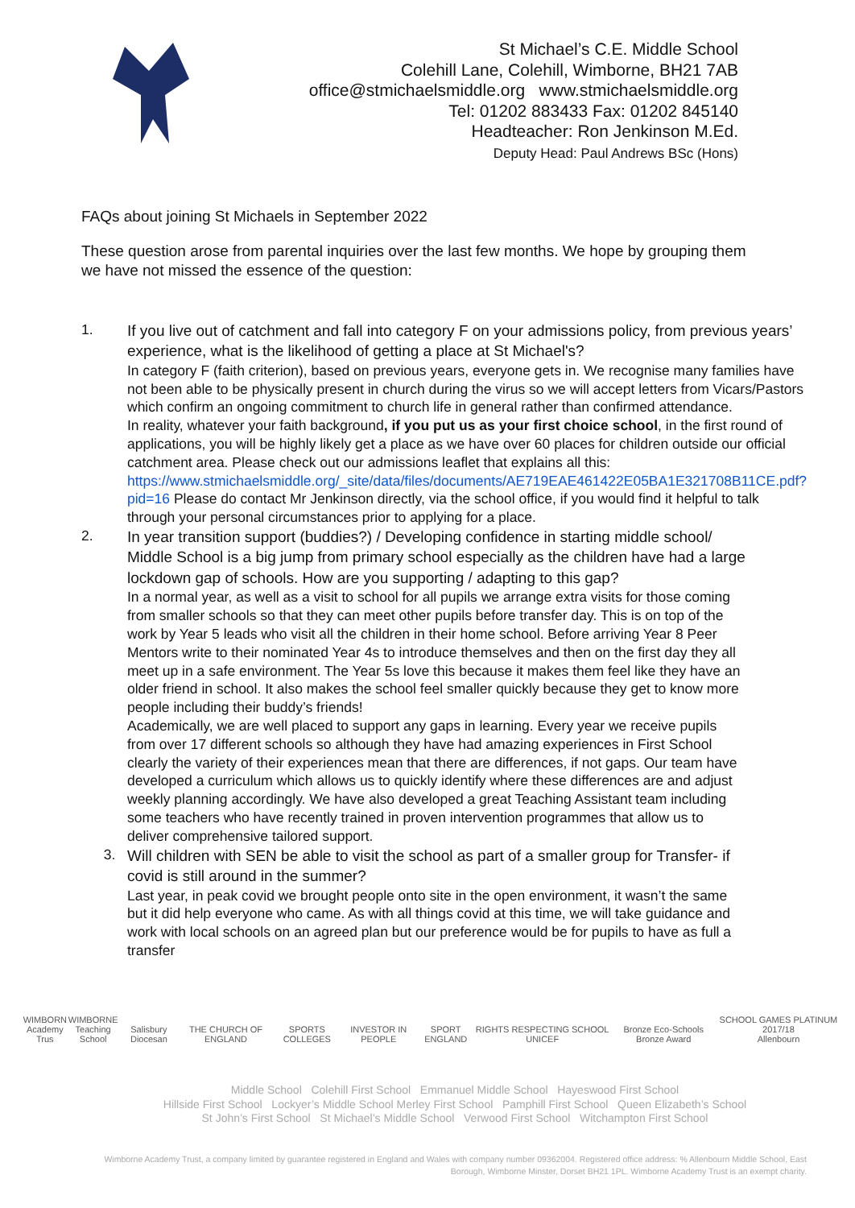St Michael’s C.E. Middle School
Colehill Lane, Colehill, Wimborne, BH21 7AB
office@stmichaelsmiddle.org www.stmichaelsmiddle.org
Tel: 01202 883433 Fax: 01202 845140
Headteacher: Ron Jenkinson M.Ed.
Deputy Head: Paul Andrews BSc (Hons)
FAQs about joining St Michaels in September 2022
These question arose from parental inquiries over the last few months. We hope by grouping them we have not missed the essence of the question:
1.
If you live out of catchment and fall into category F on your admissions policy, from previous years’ experience, what is the likelihood of getting a place at St Michael's?
In category F (faith criterion), based on previous years, everyone gets in. We recognise many families have not been able to be physically present in church during the virus so we will accept letters from Vicars/Pastors which confirm an ongoing commitment to church life in general rather than confirmed attendance.
In reality, whatever your faith background, if you put us as your first choice school, in the first round of applications, you will be highly likely get a place as we have over 60 places for children outside our official catchment area. Please check out our admissions leaflet that explains all this: https://www.stmichaelsmiddle.org/_site/data/files/documents/AE719EAE461422E05BA1E321708B11CE.pdf?pid=16 Please do contact Mr Jenkinson directly, via the school office, if you would find it helpful to talk through your personal circumstances prior to applying for a place.
2.
In year transition support (buddies?) / Developing confidence in starting middle school/ Middle School is a big jump from primary school especially as the children have had a large lockdown gap of schools. How are you supporting / adapting to this gap?
In a normal year, as well as a visit to school for all pupils we arrange extra visits for those coming from smaller schools so that they can meet other pupils before transfer day. This is on top of the work by Year 5 leads who visit all the children in their home school. Before arriving Year 8 Peer Mentors write to their nominated Year 4s to introduce themselves and then on the first day they all meet up in a safe environment. The Year 5s love this because it makes them feel like they have an older friend in school. It also makes the school feel smaller quickly because they get to know more people including their buddy’s friends!
Academically, we are well placed to support any gaps in learning. Every year we receive pupils from over 17 different schools so although they have had amazing experiences in First School clearly the variety of their experiences mean that there are differences, if not gaps. Our team have developed a curriculum which allows us to quickly identify where these differences are and adjust weekly planning accordingly. We have also developed a great Teaching Assistant team including some teachers who have recently trained in proven intervention programmes that allow us to deliver comprehensive tailored support.
3.
Will children with SEN be able to visit the school as part of a smaller group for Transfer- if covid is still around in the summer?
Last year, in peak covid we brought people onto site in the open environment, it wasn’t the same but it did help everyone who came. As with all things covid at this time, we will take guidance and work with local schools on an agreed plan but our preference would be for pupils to have as full a transfer
WIMBORN
Academy Trus
WIMBORNE
Teaching School
Salisbury Diocesan
THE CHURCH OF ENGLAND
SPORTS COLLEGES
INVESTOR IN PEOPLE
SPORT ENGLAND
RIGHTS RESPECTING SCHOOL UNICEF
Bronze Eco-Schools Bronze Award
SCHOOL GAMES PLATINUM 2017/18
Allenbourn
Middle School Colehill First School Emmanuel Middle School Hayeswood First School
Hillside First School Lockyer’s Middle School Merley First School Pamphill First School Queen Elizabeth’s School
St John’s First School St Michael’s Middle School Verwood First School Witchampton First School
Wimborne Academy Trust, a company limited by guarantee registered in England and Wales with company number 09362004. Registered office address: % Allenbourn Middle School, East Borough, Wimborne Minster, Dorset BH21 1PL. Wimborne Academy Trust is an exempt charity.